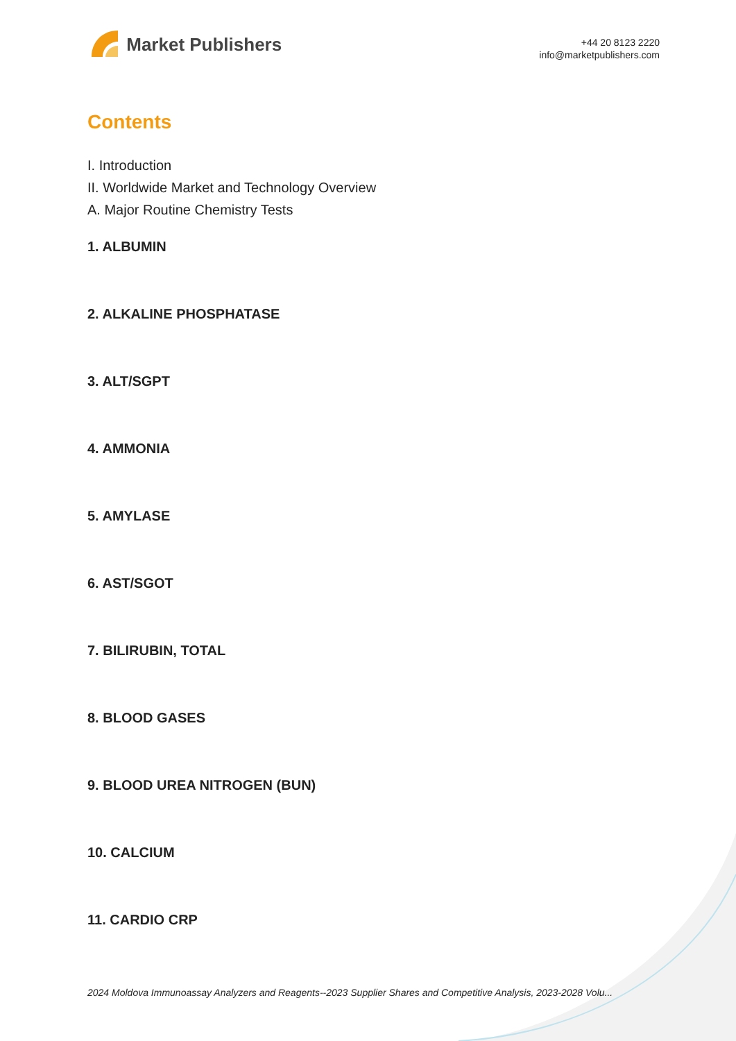Market Publishers
+44 20 8123 2220
info@marketpublishers.com
Contents
I. Introduction
II. Worldwide Market and Technology Overview
A. Major Routine Chemistry Tests
1. ALBUMIN
2. ALKALINE PHOSPHATASE
3. ALT/SGPT
4. AMMONIA
5. AMYLASE
6. AST/SGOT
7. BILIRUBIN, TOTAL
8. BLOOD GASES
9. BLOOD UREA NITROGEN (BUN)
10. CALCIUM
11. CARDIO CRP
2024 Moldova Immunoassay Analyzers and Reagents--2023 Supplier Shares and Competitive Analysis, 2023-2028 Volu...